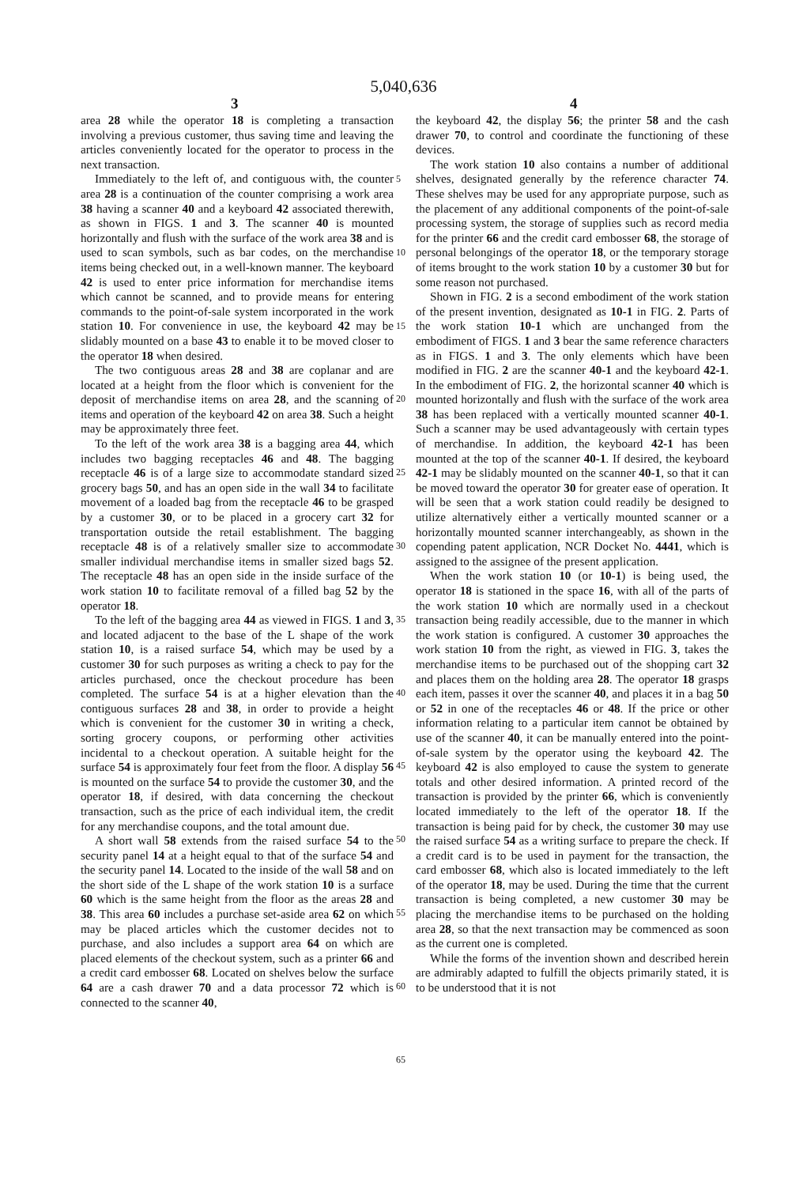5,040,636
3 4
area 28 while the operator 18 is completing a transaction involving a previous customer, thus saving time and leaving the articles conveniently located for the operator to process in the next transaction.
Immediately to the left of, and contiguous with, the counter area 28 is a continuation of the counter comprising a work area 38 having a scanner 40 and a keyboard 42 associated therewith, as shown in FIGS. 1 and 3. The scanner 40 is mounted horizontally and flush with the surface of the work area 38 and is used to scan symbols, such as bar codes, on the merchandise items being checked out, in a well-known manner. The keyboard 42 is used to enter price information for merchandise items which cannot be scanned, and to provide means for entering commands to the point-of-sale system incorporated in the work station 10. For convenience in use, the keyboard 42 may be slidably mounted on a base 43 to enable it to be moved closer to the operator 18 when desired.
The two contiguous areas 28 and 38 are coplanar and are located at a height from the floor which is convenient for the deposit of merchandise items on area 28, and the scanning of items and operation of the keyboard 42 on area 38. Such a height may be approximately three feet.
To the left of the work area 38 is a bagging area 44, which includes two bagging receptacles 46 and 48. The bagging receptacle 46 is of a large size to accommodate standard sized grocery bags 50, and has an open side in the wall 34 to facilitate movement of a loaded bag from the receptacle 46 to be grasped by a customer 30, or to be placed in a grocery cart 32 for transportation outside the retail establishment. The bagging receptacle 48 is of a relatively smaller size to accommodate smaller individual merchandise items in smaller sized bags 52. The receptacle 48 has an open side in the inside surface of the work station 10 to facilitate removal of a filled bag 52 by the operator 18.
To the left of the bagging area 44 as viewed in FIGS. 1 and 3, and located adjacent to the base of the L shape of the work station 10, is a raised surface 54, which may be used by a customer 30 for such purposes as writing a check to pay for the articles purchased, once the checkout procedure has been completed. The surface 54 is at a higher elevation than the contiguous surfaces 28 and 38, in order to provide a height which is convenient for the customer 30 in writing a check, sorting grocery coupons, or performing other activities incidental to a checkout operation. A suitable height for the surface 54 is approximately four feet from the floor. A display 56 is mounted on the surface 54 to provide the customer 30, and the operator 18, if desired, with data concerning the checkout transaction, such as the price of each individual item, the credit for any merchandise coupons, and the total amount due.
A short wall 58 extends from the raised surface 54 to the security panel 14 at a height equal to that of the surface 54 and the security panel 14. Located to the inside of the wall 58 and on the short side of the L shape of the work station 10 is a surface 60 which is the same height from the floor as the areas 28 and 38. This area 60 includes a purchase set-aside area 62 on which may be placed articles which the customer decides not to purchase, and also includes a support area 64 on which are placed elements of the checkout system, such as a printer 66 and a credit card embosser 68. Located on shelves below the surface 64 are a cash drawer 70 and a data processor 72 which is connected to the scanner 40,
5
10
15
20
25
30
35
40
45
50
55
60
65
the keyboard 42, the display 56; the printer 58 and the cash drawer 70, to control and coordinate the functioning of these devices.
The work station 10 also contains a number of additional shelves, designated generally by the reference character 74. These shelves may be used for any appropriate purpose, such as the placement of any additional components of the point-of-sale processing system, the storage of supplies such as record media for the printer 66 and the credit card embosser 68, the storage of personal belongings of the operator 18, or the temporary storage of items brought to the work station 10 by a customer 30 but for some reason not purchased.
Shown in FIG. 2 is a second embodiment of the work station of the present invention, designated as 10-1 in FIG. 2. Parts of the work station 10-1 which are unchanged from the embodiment of FIGS. 1 and 3 bear the same reference characters as in FIGS. 1 and 3. The only elements which have been modified in FIG. 2 are the scanner 40-1 and the keyboard 42-1. In the embodiment of FIG. 2, the horizontal scanner 40 which is mounted horizontally and flush with the surface of the work area 38 has been replaced with a vertically mounted scanner 40-1. Such a scanner may be used advantageously with certain types of merchandise. In addition, the keyboard 42-1 has been mounted at the top of the scanner 40-1. If desired, the keyboard 42-1 may be slidably mounted on the scanner 40-1, so that it can be moved toward the operator 30 for greater ease of operation. It will be seen that a work station could readily be designed to utilize alternatively either a vertically mounted scanner or a horizontally mounted scanner interchangeably, as shown in the copending patent application, NCR Docket No. 4441, which is assigned to the assignee of the present application.
When the work station 10 (or 10-1) is being used, the operator 18 is stationed in the space 16, with all of the parts of the work station 10 which are normally used in a checkout transaction being readily accessible, due to the manner in which the work station is configured. A customer 30 approaches the work station 10 from the right, as viewed in FIG. 3, takes the merchandise items to be purchased out of the shopping cart 32 and places them on the holding area 28. The operator 18 grasps each item, passes it over the scanner 40, and places it in a bag 50 or 52 in one of the receptacles 46 or 48. If the price or other information relating to a particular item cannot be obtained by use of the scanner 40, it can be manually entered into the point-of-sale system by the operator using the keyboard 42. The keyboard 42 is also employed to cause the system to generate totals and other desired information. A printed record of the transaction is provided by the printer 66, which is conveniently located immediately to the left of the operator 18. If the transaction is being paid for by check, the customer 30 may use the raised surface 54 as a writing surface to prepare the check. If a credit card is to be used in payment for the transaction, the card embosser 68, which also is located immediately to the left of the operator 18, may be used. During the time that the current transaction is being completed, a new customer 30 may be placing the merchandise items to be purchased on the holding area 28, so that the next transaction may be commenced as soon as the current one is completed.
While the forms of the invention shown and described herein are admirably adapted to fulfill the objects primarily stated, it is to be understood that it is not